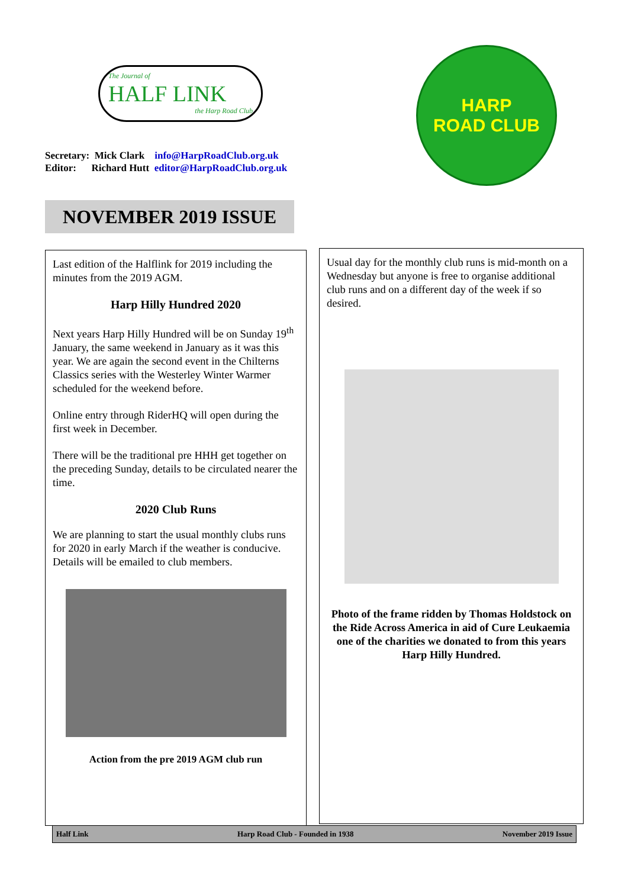The Journal of
HALF LINK
the Harp Road Club
Secretary: Mick Clark info@HarpRoadClub.org.uk
Editor: Richard Hutt editor@HarpRoadClub.org.uk
HARP
ROAD CLUB
NOVEMBER 2019 ISSUE
Last edition of the Halflink for 2019 including the minutes from the 2019 AGM.
Harp Hilly Hundred 2020
Next years Harp Hilly Hundred will be on Sunday 19<sup>th</sup> January, the same weekend in January as it was this year. We are again the second event in the Chilterns Classics series with the Westerley Winter Warmer scheduled for the weekend before.
Online entry through RiderHQ will open during the first week in December.
There will be the traditional pre HHH get together on the preceding Sunday, details to be circulated nearer the time.
2020 Club Runs
We are planning to start the usual monthly clubs runs for 2020 in early March if the weather is conducive. Details will be emailed to club members.
Action from the pre 2019 AGM club run
Usual day for the monthly club runs is mid-month on a Wednesday but anyone is free to organise additional club runs and on a different day of the week if so desired.
Photo of the frame ridden by Thomas Holdstock on the Ride Across America in aid of Cure Leukaemia one of the charities we donated to from this years Harp Hilly Hundred.
Half Link Harp Road Club - Founded in 1938 November 2019 Issue